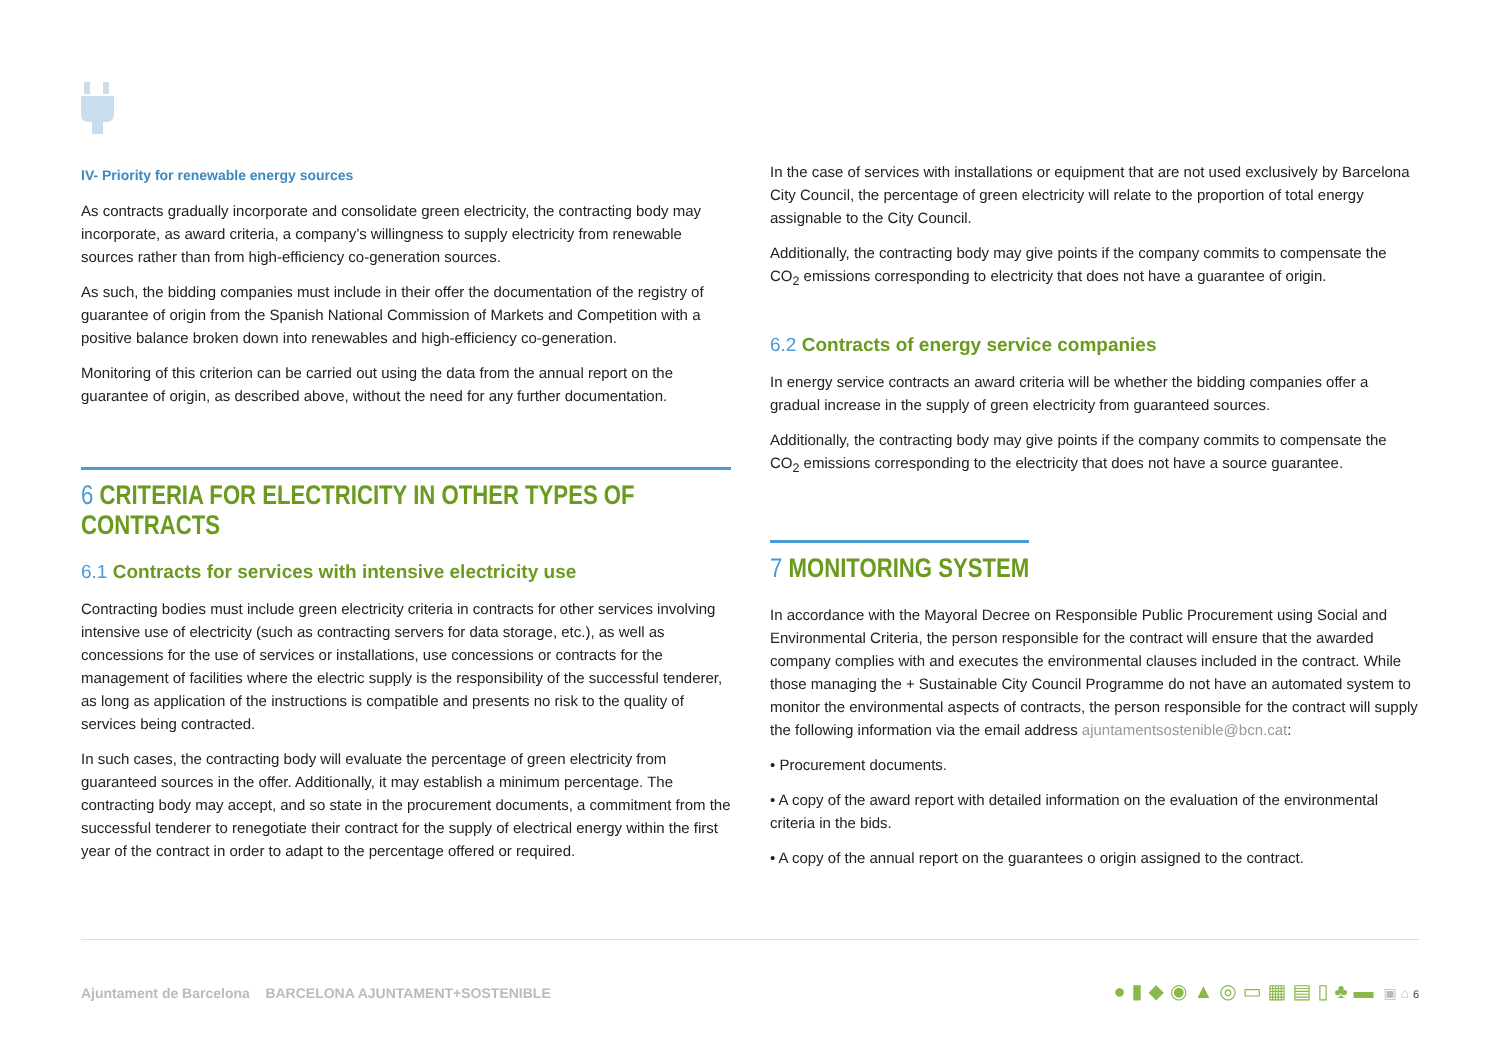IV- Priority for renewable energy sources
As contracts gradually incorporate and consolidate green electricity, the contracting body may incorporate, as award criteria, a company’s willingness to supply electricity from renewable sources rather than from high-efficiency co-generation sources.
As such, the bidding companies must include in their offer the documentation of the registry of guarantee of origin from the Spanish National Commission of Markets and Competition with a positive balance broken down into renewables and high-efficiency co-generation.
Monitoring of this criterion can be carried out using the data from the annual report on the guarantee of origin, as described above, without the need for any further documentation.
6 CRITERIA FOR ELECTRICITY IN OTHER TYPES OF CONTRACTS
6.1 Contracts for services with intensive electricity use
Contracting bodies must include green electricity criteria in contracts for other services involving intensive use of electricity (such as contracting servers for data storage, etc.), as well as concessions for the use of services or installations, use concessions or contracts for the management of facilities where the electric supply is the responsibility of the successful tenderer, as long as application of the instructions is compatible and presents no risk to the quality of services being contracted.
In such cases, the contracting body will evaluate the percentage of green electricity from guaranteed sources in the offer. Additionally, it may establish a minimum percentage. The contracting body may accept, and so state in the procurement documents, a commitment from the successful tenderer to renegotiate their contract for the supply of electrical energy within the first year of the contract in order to adapt to the percentage offered or required.
In the case of services with installations or equipment that are not used exclusively by Barcelona City Council, the percentage of green electricity will relate to the proportion of total energy assignable to the City Council.
Additionally, the contracting body may give points if the company commits to compensate the CO<sub>2</sub> emissions corresponding to electricity that does not have a guarantee of origin.
6.2 Contracts of energy service companies
In energy service contracts an award criteria will be whether the bidding companies offer a gradual increase in the supply of green electricity from guaranteed sources.
Additionally, the contracting body may give points if the company commits to compensate the CO<sub>2</sub> emissions corresponding to the electricity that does not have a source guarantee.
7 MONITORING SYSTEM
In accordance with the Mayoral Decree on Responsible Public Procurement using Social and Environmental Criteria, the person responsible for the contract will ensure that the awarded company complies with and executes the environmental clauses included in the contract. While those managing the + Sustainable City Council Programme do not have an automated system to monitor the environmental aspects of contracts, the person responsible for the contract will supply the following information via the email address ajuntamentsostenible@bcn.cat:
• Procurement documents.
• A copy of the award report with detailed information on the evaluation of the environmental criteria in the bids.
• A copy of the annual report on the guarantees o origin assigned to the contract.
Ajuntament de Barcelona BARCELONA AJUNTAMENT+SOSTENIBLE
●▮◆◉▲◎▭▦▤▯♣▬ ▣ ⌂ 6